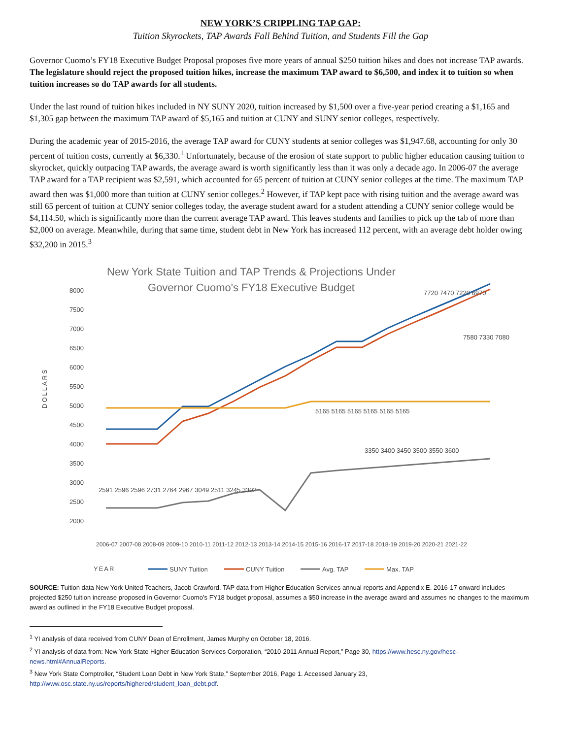NEW YORK’S CRIPPLING TAP GAP:
Tuition Skyrockets, TAP Awards Fall Behind Tuition, and Students Fill the Gap
Governor Cuomo’s FY18 Executive Budget Proposal proposes five more years of annual $250 tuition hikes and does not increase TAP awards. The legislature should reject the proposed tuition hikes, increase the maximum TAP award to $6,500, and index it to tuition so when tuition increases so do TAP awards for all students.
Under the last round of tuition hikes included in NY SUNY 2020, tuition increased by $1,500 over a five-year period creating a $1,165 and $1,305 gap between the maximum TAP award of $5,165 and tuition at CUNY and SUNY senior colleges, respectively.
During the academic year of 2015-2016, the average TAP award for CUNY students at senior colleges was $1,947.68, accounting for only 30 percent of tuition costs, currently at $6,330.<sup>1</sup> Unfortunately, because of the erosion of state support to public higher education causing tuition to skyrocket, quickly outpacing TAP awards, the average award is worth significantly less than it was only a decade ago. In 2006-07 the average TAP award for a TAP recipient was $2,591, which accounted for 65 percent of tuition at CUNY senior colleges at the time. The maximum TAP award then was $1,000 more than tuition at CUNY senior colleges.<sup>2</sup> However, if TAP kept pace with rising tuition and the average award was still 65 percent of tuition at CUNY senior colleges today, the average student award for a student attending a CUNY senior college would be $4,114.50, which is significantly more than the current average TAP award. This leaves students and families to pick up the tab of more than $2,000 on average. Meanwhile, during that same time, student debt in New York has increased 112 percent, with an average debt holder owing $32,200 in 2015.<sup>3</sup>
New York State Tuition and TAP Trends & Projections Under
Governor Cuomo's FY18 Executive Budget
8000
7500
7000
6500
6000
5500
5000
4500
4000
3500
3000
2500
2000
DOLLARS
7720 7470 7220 6970
7580 7330 7080
5165 5165 5165 5165 5165 5165
2591 2596 2596 2731 2764 2967 3049 2511 3245 3302
3350 3400 3450 3500 3550 3600
2006-07 2007-08 2008-09 2009-10 2010-11 2011-12 2012-13 2013-14 2014-15 2015-16 2016-17 2017-18 2018-19 2019-20 2020-21 2021-22
YEAR
SUNY Tuition
CUNY Tuition
Avg. TAP
Max. TAP
SOURCE: Tuition data New York United Teachers, Jacob Crawford. TAP data from Higher Education Services annual reports and Appendix E. 2016-17 onward includes projected $250 tuition increase proposed in Governor Cuomo’s FY18 budget proposal, assumes a $50 increase in the average award and assumes no changes to the maximum award as outlined in the FY18 Executive Budget proposal.
<sup>1</sup> YI analysis of data received from CUNY Dean of Enrollment, James Murphy on October 18, 2016.
<sup>2</sup> YI analysis of data from: New York State Higher Education Services Corporation, “2010-2011 Annual Report,” Page 30, https://www.hesc.ny.gov/hesc-news.html#AnnualReports.
<sup>3</sup> New York State Comptroller, “Student Loan Debt in New York State,” September 2016, Page 1. Accessed January 23, http://www.osc.state.ny.us/reports/highered/student_loan_debt.pdf.